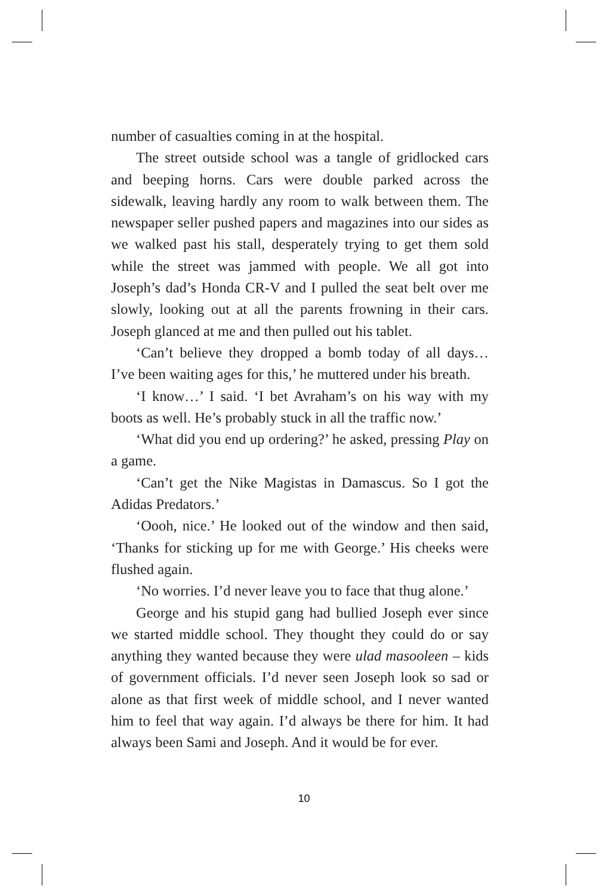number of casualties coming in at the hospital.
The street outside school was a tangle of gridlocked cars and beeping horns. Cars were double parked across the sidewalk, leaving hardly any room to walk between them. The newspaper seller pushed papers and magazines into our sides as we walked past his stall, desperately trying to get them sold while the street was jammed with people. We all got into Joseph’s dad’s Honda CR-V and I pulled the seat belt over me slowly, looking out at all the parents frowning in their cars. Joseph glanced at me and then pulled out his tablet.
‘Can’t believe they dropped a bomb today of all days… I’ve been waiting ages for this,’ he muttered under his breath.
‘I know…’ I said. ‘I bet Avraham’s on his way with my boots as well. He’s probably stuck in all the traffic now.’
‘What did you end up ordering?’ he asked, pressing Play on a game.
‘Can’t get the Nike Magistas in Damascus. So I got the Adidas Predators.’
‘Oooh, nice.’ He looked out of the window and then said, ‘Thanks for sticking up for me with George.’ His cheeks were flushed again.
‘No worries. I’d never leave you to face that thug alone.’
George and his stupid gang had bullied Joseph ever since we started middle school. They thought they could do or say anything they wanted because they were ulad masooleen – kids of government officials. I’d never seen Joseph look so sad or alone as that first week of middle school, and I never wanted him to feel that way again. I’d always be there for him. It had always been Sami and Joseph. And it would be for ever.
10